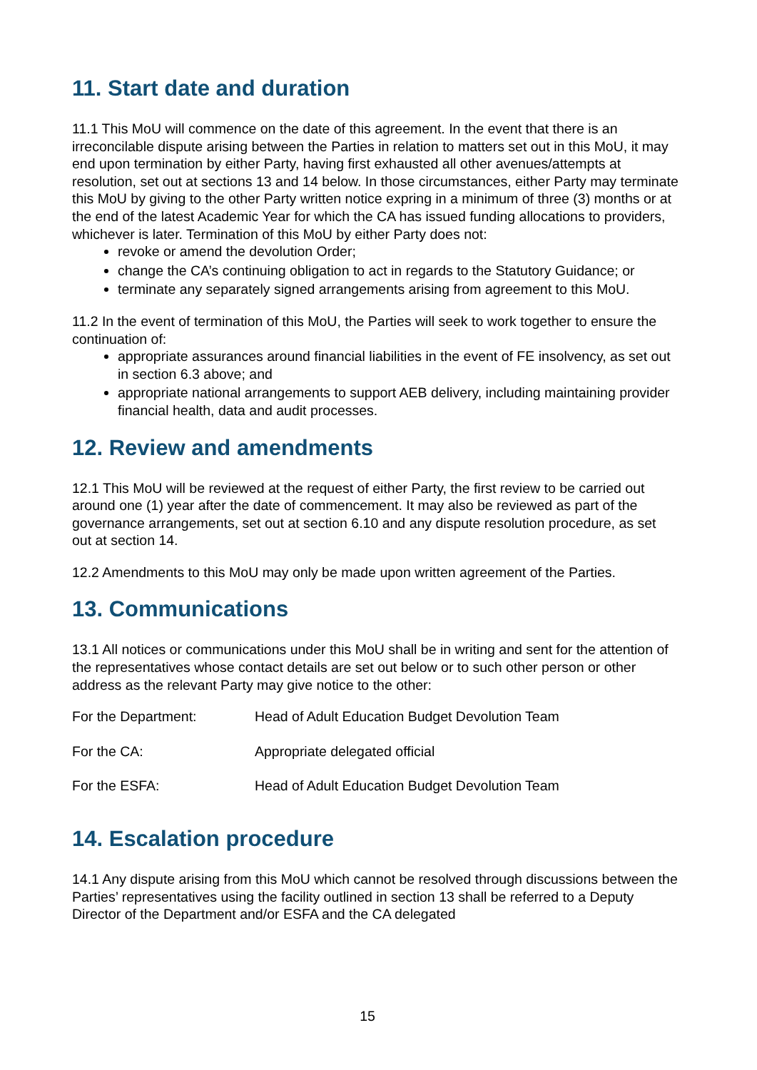11. Start date and duration
11.1 This MoU will commence on the date of this agreement. In the event that there is an irreconcilable dispute arising between the Parties in relation to matters set out in this MoU, it may end upon termination by either Party, having first exhausted all other avenues/attempts at resolution, set out at sections 13 and 14 below. In those circumstances, either Party may terminate this MoU by giving to the other Party written notice expring in a minimum of three (3) months or at the end of the latest Academic Year for which the CA has issued funding allocations to providers, whichever is later. Termination of this MoU by either Party does not:
revoke or amend the devolution Order;
change the CA’s continuing obligation to act in regards to the Statutory Guidance; or
terminate any separately signed arrangements arising from agreement to this MoU.
11.2 In the event of termination of this MoU, the Parties will seek to work together to ensure the continuation of:
appropriate assurances around financial liabilities in the event of FE insolvency, as set out in section 6.3 above; and
appropriate national arrangements to support AEB delivery, including maintaining provider financial health, data and audit processes.
12. Review and amendments
12.1 This MoU will be reviewed at the request of either Party, the first review to be carried out around one (1) year after the date of commencement. It may also be reviewed as part of the governance arrangements, set out at section 6.10 and any dispute resolution procedure, as set out at section 14.
12.2 Amendments to this MoU may only be made upon written agreement of the Parties.
13. Communications
13.1 All notices or communications under this MoU shall be in writing and sent for the attention of the representatives whose contact details are set out below or to such other person or other address as the relevant Party may give notice to the other:
| For the Department: | Head of Adult Education Budget Devolution Team |
| For the CA: | Appropriate delegated official |
| For the ESFA: | Head of Adult Education Budget Devolution Team |
14. Escalation procedure
14.1 Any dispute arising from this MoU which cannot be resolved through discussions between the Parties’ representatives using the facility outlined in section 13 shall be referred to a Deputy Director of the Department and/or ESFA and the CA delegated
15